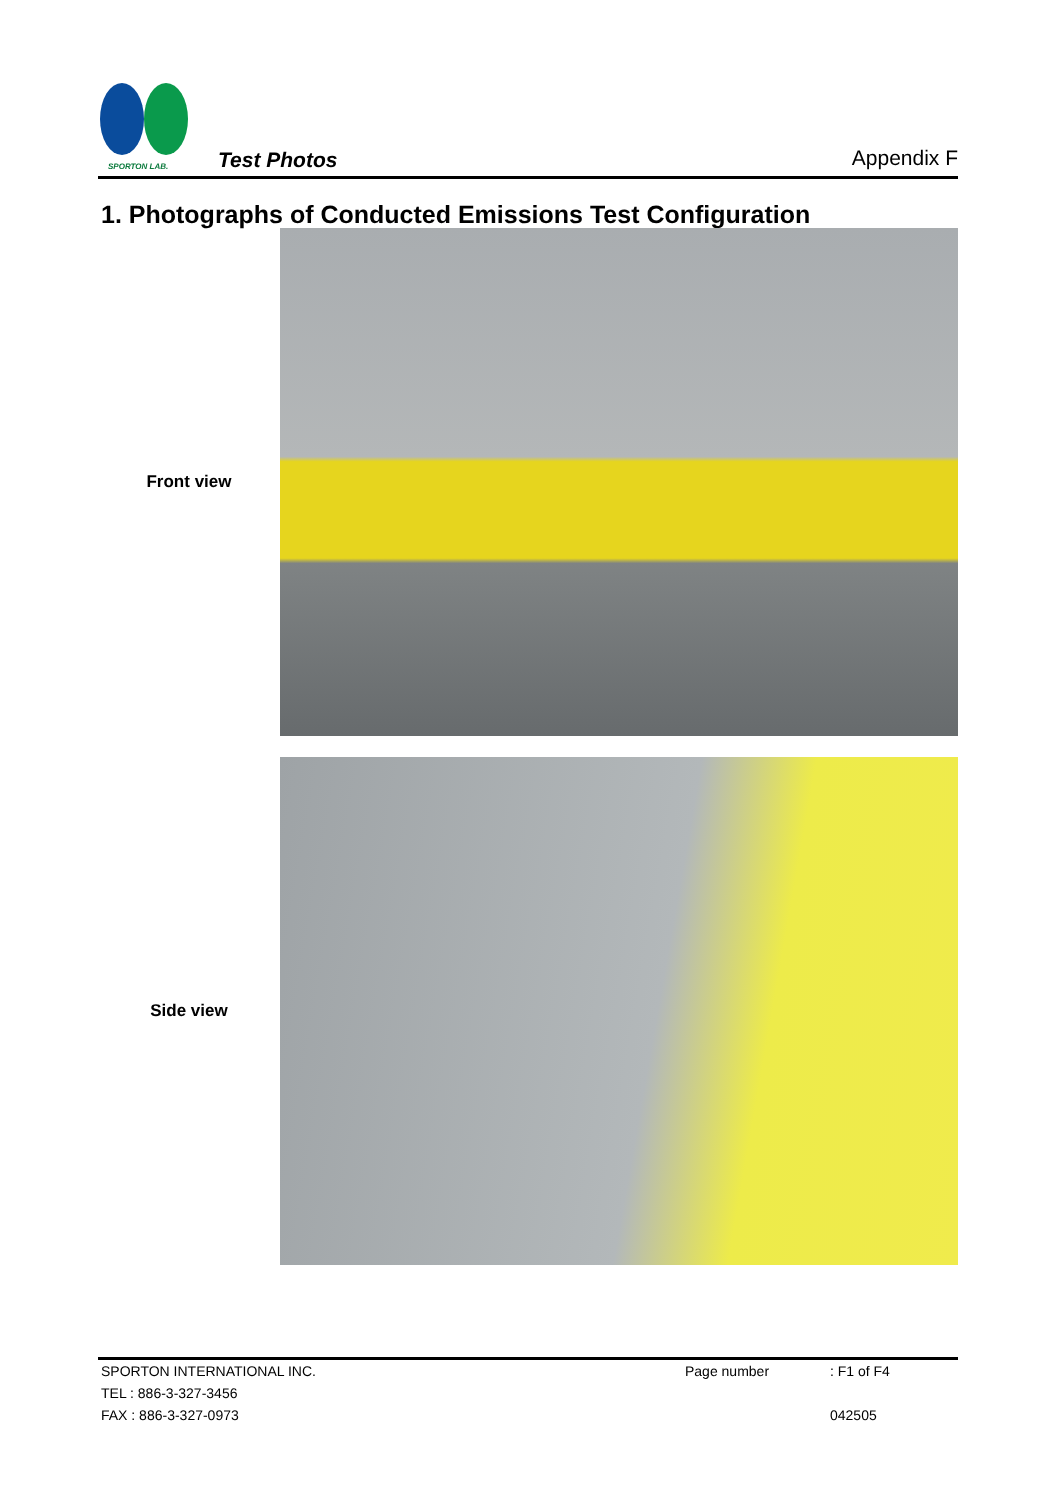SPORTON LAB.
Test Photos
Appendix F
1. Photographs of Conducted Emissions Test Configuration
Front view
Side view
SPORTON INTERNATIONAL INC. Page number: F1 of F4
TEL : 886-3-327-3456
FAX : 886-3-327-0973 042505